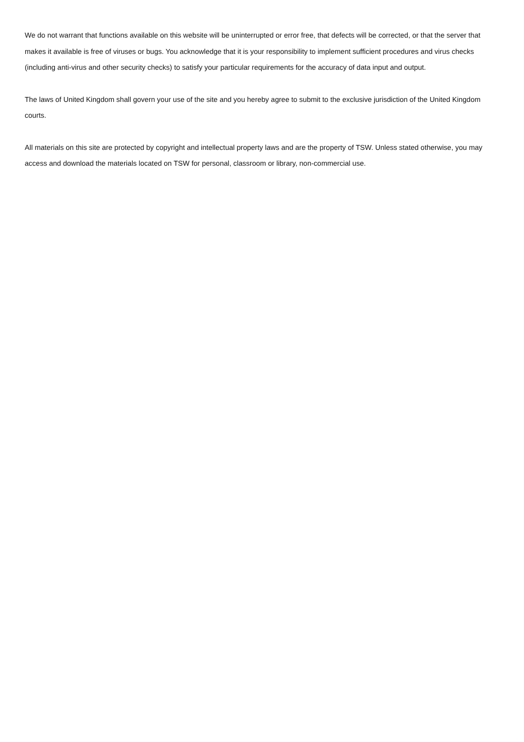We do not warrant that functions available on this website will be uninterrupted or error free, that defects will be corrected, or that the server that makes it available is free of viruses or bugs. You acknowledge that it is your responsibility to implement sufficient procedures and virus checks (including anti-virus and other security checks) to satisfy your particular requirements for the accuracy of data input and output.
The laws of United Kingdom shall govern your use of the site and you hereby agree to submit to the exclusive jurisdiction of the United Kingdom courts.
All materials on this site are protected by copyright and intellectual property laws and are the property of TSW. Unless stated otherwise, you may access and download the materials located on TSW for personal, classroom or library, non-commercial use.